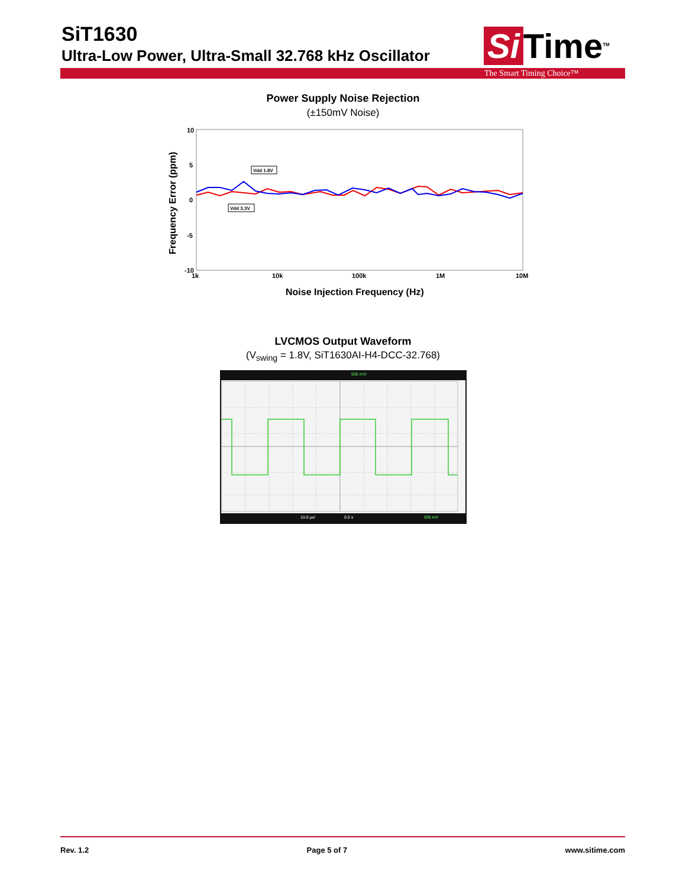SiT1630
Ultra-Low Power, Ultra-Small 32.768 kHz Oscillator
Si Time<sup>TM</sup>
The Smart Timing Choice™
Power Supply Noise Rejection
(±150mV Noise)
10
5
0
-5
-10
1k
10k
100k
1M
10M
Frequency Error (ppm)
Noise Injection Frequency (Hz)
Vdd 1.8V
Vdd 3.3V
LVCMOS Output Waveform
(V<sub>swing</sub> = 1.8V, SiT1630AI-H4-DCC-32.768)
10.0 µs/
0.0 s
935 mV
500 mV/
Rev. 1.2 Page 5 of 7 www.sitime.com